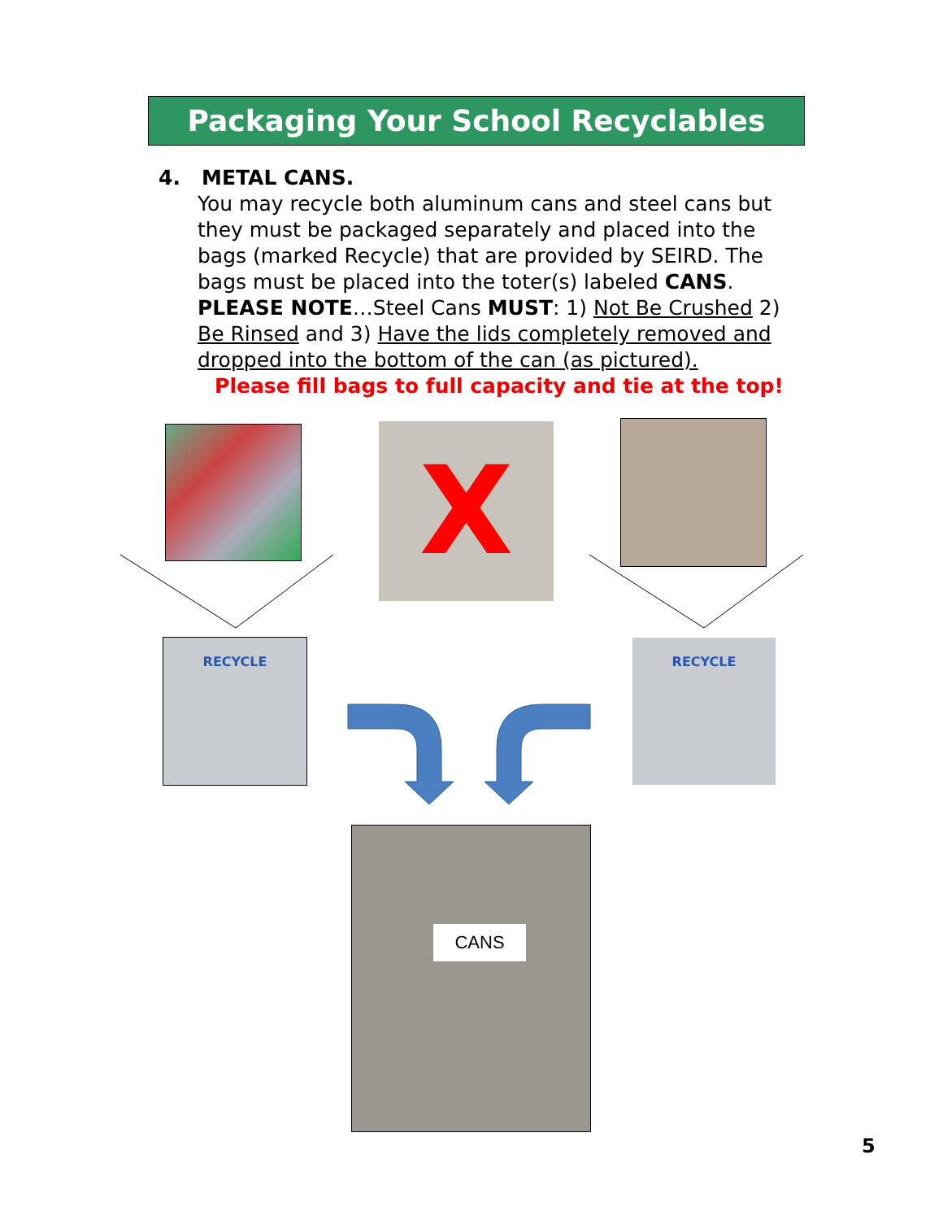Packaging Your School Recyclables
4. METAL CANS.
You may recycle both aluminum cans and steel cans but they must be packaged separately and placed into the bags (marked Recycle) that are provided by SEIRD. The bags must be placed into the toter(s) labeled CANS. PLEASE NOTE…Steel Cans MUST: 1) Not Be Crushed 2) Be Rinsed and 3) Have the lids completely removed and dropped into the bottom of the can (as pictured).
Please fill bags to full capacity and tie at the top!
X
RECYCLE RECYCLE
CANS
5